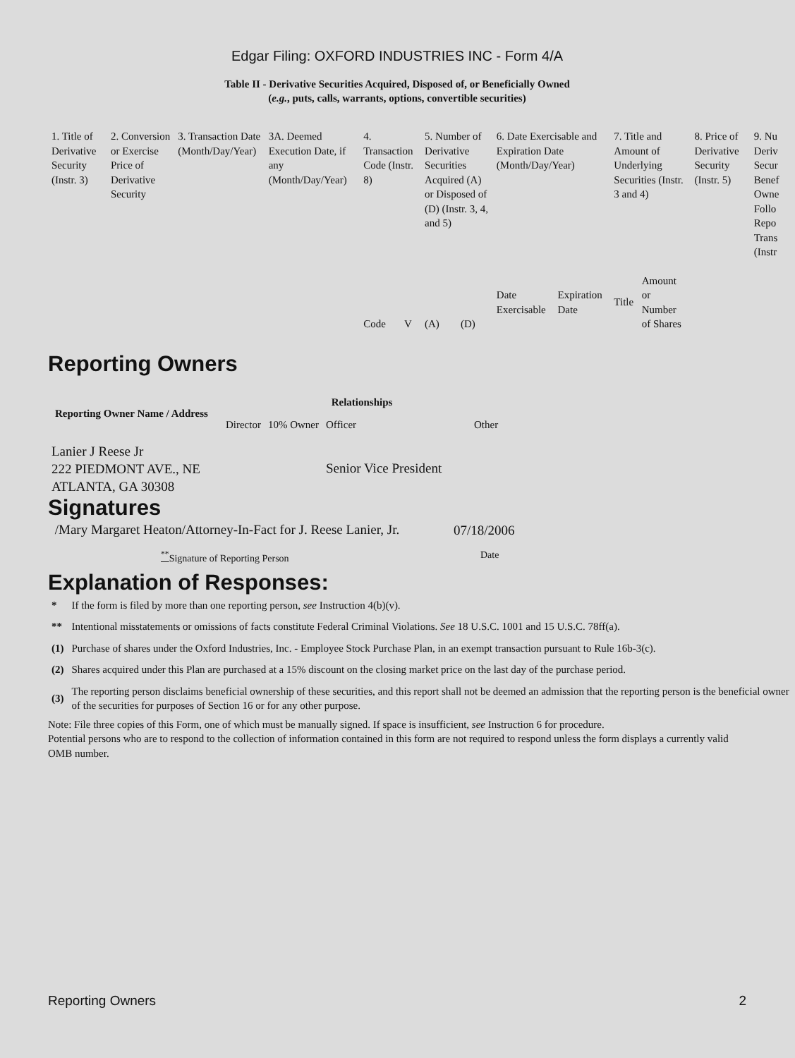Edgar Filing: OXFORD INDUSTRIES INC - Form 4/A
Table II - Derivative Securities Acquired, Disposed of, or Beneficially Owned
(e.g., puts, calls, warrants, options, convertible securities)
| 1. Title of Derivative Security (Instr. 3) | 2. Conversion or Exercise Price of Derivative Security | 3. Transaction Date (Month/Day/Year) | 3A. Deemed Execution Date, if any (Month/Day/Year) | 4. Transaction Code (Instr. 8) | | 5. Number of Derivative Securities Acquired (A) or Disposed of (D) (Instr. 3, 4, and 5) | | 6. Date Exercisable and Expiration Date (Month/Day/Year) | | 7. Title and Amount of Underlying Securities (Instr. 3 and 4) | | 8. Price of Derivative Security (Instr. 5) | 9. Nu Deriv Secur Benef Owne Follo Repo Trans (Instr |
| | | | | Code | V | (A) | (D) | Date Exercisable | Expiration Date | Title | Amount or Number of Shares | | |
Reporting Owners
| Reporting Owner Name / Address | Relationships | | | |
| --- | --- | --- | --- | --- |
| | Director | 10% Owner | Officer | Other |
| Lanier J Reese Jr 222 PIEDMONT AVE., NE ATLANTA, GA 30308 | | | Senior Vice President | |
Signatures
| /Mary Margaret Heaton/Attorney-In-Fact for J. Reese Lanier, Jr. | 07/18/2006 |
| <sup>**</sup> Signature of Reporting Person | Date |
Explanation of Responses:
| * | If the form is filed by more than one reporting person, see Instruction 4(b)(v). |
| ** | Intentional misstatements or omissions of facts constitute Federal Criminal Violations. See 18 U.S.C. 1001 and 15 U.S.C. 78ff(a). |
| (1) | Purchase of shares under the Oxford Industries, Inc. - Employee Stock Purchase Plan, in an exempt transaction pursuant to Rule 16b-3(c). |
| (2) | Shares acquired under this Plan are purchased at a 15% discount on the closing market price on the last day of the purchase period. |
| (3) | The reporting person disclaims beneficial ownership of these securities, and this report shall not be deemed an admission that the reporting person is the beneficial owner of the securities for purposes of Section 16 or for any other purpose. |
Note: File three copies of this Form, one of which must be manually signed. If space is insufficient, see Instruction 6 for procedure.
Potential persons who are to respond to the collection of information contained in this form are not required to respond unless the form displays a currently valid OMB number.
Reporting Owners 2